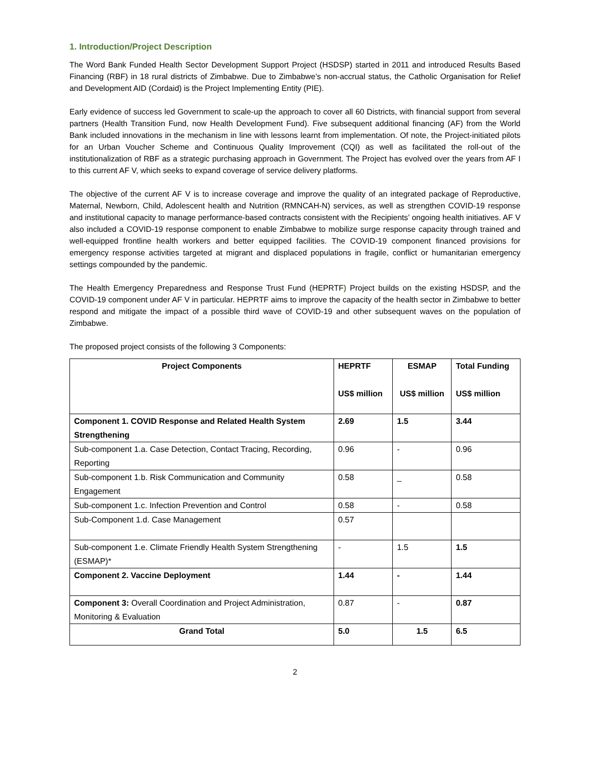1. Introduction/Project Description
The Word Bank Funded Health Sector Development Support Project (HSDSP) started in 2011 and introduced Results Based Financing (RBF) in 18 rural districts of Zimbabwe. Due to Zimbabwe’s non-accrual status, the Catholic Organisation for Relief and Development AID (Cordaid) is the Project Implementing Entity (PIE).
Early evidence of success led Government to scale-up the approach to cover all 60 Districts, with financial support from several partners (Health Transition Fund, now Health Development Fund). Five subsequent additional financing (AF) from the World Bank included innovations in the mechanism in line with lessons learnt from implementation. Of note, the Project-initiated pilots for an Urban Voucher Scheme and Continuous Quality Improvement (CQI) as well as facilitated the roll-out of the institutionalization of RBF as a strategic purchasing approach in Government. The Project has evolved over the years from AF I to this current AF V, which seeks to expand coverage of service delivery platforms.
The objective of the current AF V is to increase coverage and improve the quality of an integrated package of Reproductive, Maternal, Newborn, Child, Adolescent health and Nutrition (RMNCAH-N) services, as well as strengthen COVID-19 response and institutional capacity to manage performance-based contracts consistent with the Recipients’ ongoing health initiatives. AF V also included a COVID-19 response component to enable Zimbabwe to mobilize surge response capacity through trained and well-equipped frontline health workers and better equipped facilities. The COVID-19 component financed provisions for emergency response activities targeted at migrant and displaced populations in fragile, conflict or humanitarian emergency settings compounded by the pandemic.
The Health Emergency Preparedness and Response Trust Fund (HEPRTF) Project builds on the existing HSDSP, and the COVID-19 component under AF V in particular. HEPRTF aims to improve the capacity of the health sector in Zimbabwe to better respond and mitigate the impact of a possible third wave of COVID-19 and other subsequent waves on the population of Zimbabwe.
The proposed project consists of the following 3 Components:
| Project Components | HEPRTF US$ million | ESMAP US$ million | Total Funding US$ million |
| --- | --- | --- | --- |
| Component 1. COVID Response and Related Health System Strengthening | 2.69 | 1.5 | 3.44 |
| Sub-component 1.a. Case Detection, Contact Tracing, Recording, Reporting | 0.96 | - | 0.96 |
| Sub-component 1.b. Risk Communication and Community Engagement | 0.58 | _ | 0.58 |
| Sub-component 1.c. Infection Prevention and Control | 0.58 | - | 0.58 |
| Sub-Component 1.d. Case Management | 0.57 | | |
| Sub-component 1.e. Climate Friendly Health System Strengthening (ESMAP)* | - | 1.5 | 1.5 |
| Component 2. Vaccine Deployment | 1.44 | - | 1.44 |
| Component 3: Overall Coordination and Project Administration, Monitoring & Evaluation | 0.87 | - | 0.87 |
| Grand Total | 5.0 | 1.5 | 6.5 |
2